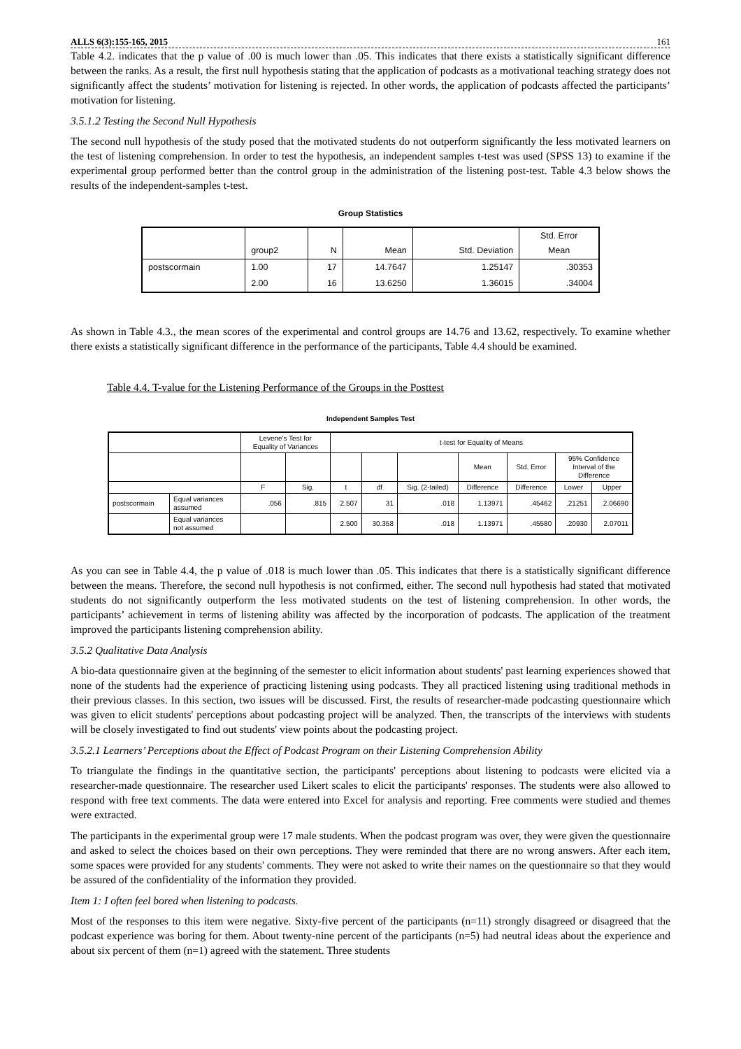ALLS 6(3):155-165, 2015 161
Table 4.2. indicates that the p value of .00 is much lower than .05. This indicates that there exists a statistically significant difference between the ranks. As a result, the first null hypothesis stating that the application of podcasts as a motivational teaching strategy does not significantly affect the students’ motivation for listening is rejected. In other words, the application of podcasts affected the participants’ motivation for listening.
3.5.1.2 Testing the Second Null Hypothesis
The second null hypothesis of the study posed that the motivated students do not outperform significantly the less motivated learners on the test of listening comprehension. In order to test the hypothesis, an independent samples t-test was used (SPSS 13) to examine if the experimental group performed better than the control group in the administration of the listening post-test. Table 4.3 below shows the results of the independent-samples t-test.
Group Statistics
| | group2 | N | Mean | Std. Deviation | Std. Error Mean |
| postscormain | 1.00 | 17 | 14.7647 | 1.25147 | .30353 |
| | 2.00 | 16 | 13.6250 | 1.36015 | .34004 |
As shown in Table 4.3., the mean scores of the experimental and control groups are 14.76 and 13.62, respectively. To examine whether there exists a statistically significant difference in the performance of the participants, Table 4.4 should be examined.
Table 4.4. T-value for the Listening Performance of the Groups in the Posttest
Independent Samples Test
| | | Levene's Test for Equality of Variances | | t-test for Equality of Means | | | | | | |
| | | | | | | | Mean | Std. Error | 95% Confidence Interval of the Difference | |
| | | F | Sig. | t | df | Sig. (2-tailed) | Difference | Difference | Lower | Upper |
| postscormain | Equal variances assumed | .056 | .815 | 2.507 | 31 | .018 | 1.13971 | .45462 | .21251 | 2.06690 |
| | Equal variances not assumed | | | 2.500 | 30.358 | .018 | 1.13971 | .45580 | .20930 | 2.07011 |
As you can see in Table 4.4, the p value of .018 is much lower than .05. This indicates that there is a statistically significant difference between the means. Therefore, the second null hypothesis is not confirmed, either. The second null hypothesis had stated that motivated students do not significantly outperform the less motivated students on the test of listening comprehension. In other words, the participants’ achievement in terms of listening ability was affected by the incorporation of podcasts. The application of the treatment improved the participants listening comprehension ability.
3.5.2 Qualitative Data Analysis
A bio-data questionnaire given at the beginning of the semester to elicit information about students' past learning experiences showed that none of the students had the experience of practicing listening using podcasts. They all practiced listening using traditional methods in their previous classes. In this section, two issues will be discussed. First, the results of researcher-made podcasting questionnaire which was given to elicit students' perceptions about podcasting project will be analyzed. Then, the transcripts of the interviews with students will be closely investigated to find out students' view points about the podcasting project.
3.5.2.1 Learners’ Perceptions about the Effect of Podcast Program on their Listening Comprehension Ability
To triangulate the findings in the quantitative section, the participants' perceptions about listening to podcasts were elicited via a researcher-made questionnaire. The researcher used Likert scales to elicit the participants' responses. The students were also allowed to respond with free text comments. The data were entered into Excel for analysis and reporting. Free comments were studied and themes were extracted.
The participants in the experimental group were 17 male students. When the podcast program was over, they were given the questionnaire and asked to select the choices based on their own perceptions. They were reminded that there are no wrong answers. After each item, some spaces were provided for any students' comments. They were not asked to write their names on the questionnaire so that they would be assured of the confidentiality of the information they provided.
Item 1: I often feel bored when listening to podcasts.
Most of the responses to this item were negative. Sixty-five percent of the participants (n=11) strongly disagreed or disagreed that the podcast experience was boring for them. About twenty-nine percent of the participants (n=5) had neutral ideas about the experience and about six percent of them (n=1) agreed with the statement. Three students